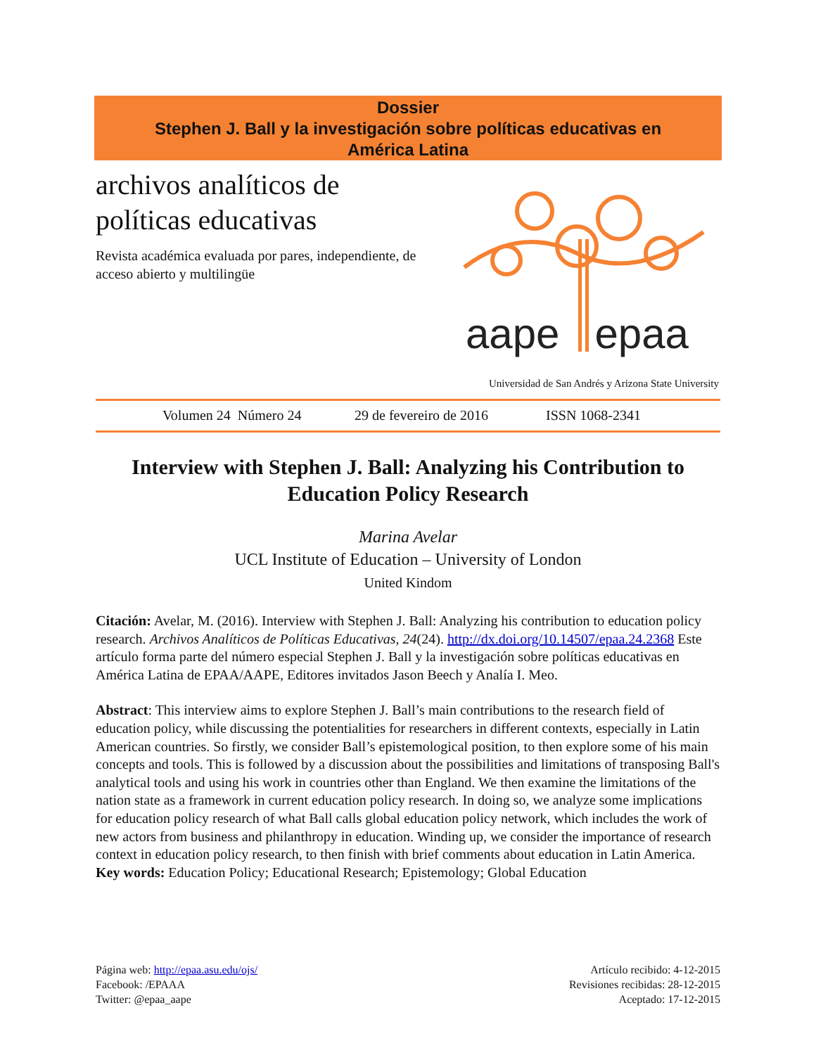Dossier
Stephen J. Ball y la investigación sobre políticas educativas en
América Latina
archivos analíticos de políticas educativas
Revista académica evaluada por pares, independiente, de acceso abierto y multilingüe
aape epaa
Universidad de San Andrés y Arizona State University
Volumen 24 Número 24 29 de fevereiro de 2016 ISSN 1068-2341
Interview with Stephen J. Ball: Analyzing his Contribution to Education Policy Research
Marina Avelar
UCL Institute of Education – University of London
United Kindom
Citación: Avelar, M. (2016). Interview with Stephen J. Ball: Analyzing his contribution to education policy research. Archivos Analíticos de Políticas Educativas, 24(24). http://dx.doi.org/10.14507/epaa.24.2368 Este artículo forma parte del número especial Stephen J. Ball y la investigación sobre políticas educativas en América Latina de EPAA/AAPE, Editores invitados Jason Beech y Analía I. Meo.
Abstract: This interview aims to explore Stephen J. Ball’s main contributions to the research field of education policy, while discussing the potentialities for researchers in different contexts, especially in Latin American countries. So firstly, we consider Ball’s epistemological position, to then explore some of his main concepts and tools. This is followed by a discussion about the possibilities and limitations of transposing Ball's analytical tools and using his work in countries other than England. We then examine the limitations of the nation state as a framework in current education policy research. In doing so, we analyze some implications for education policy research of what Ball calls global education policy network, which includes the work of new actors from business and philanthropy in education. Winding up, we consider the importance of research context in education policy research, to then finish with brief comments about education in Latin America.
Key words: Education Policy; Educational Research; Epistemology; Global Education
Página web: http://epaa.asu.edu/ojs/
Facebook: /EPAAA
Twitter: @epaa_aape
Artículo recibido: 4-12-2015
Revisiones recibidas: 28-12-2015
Aceptado: 17-12-2015